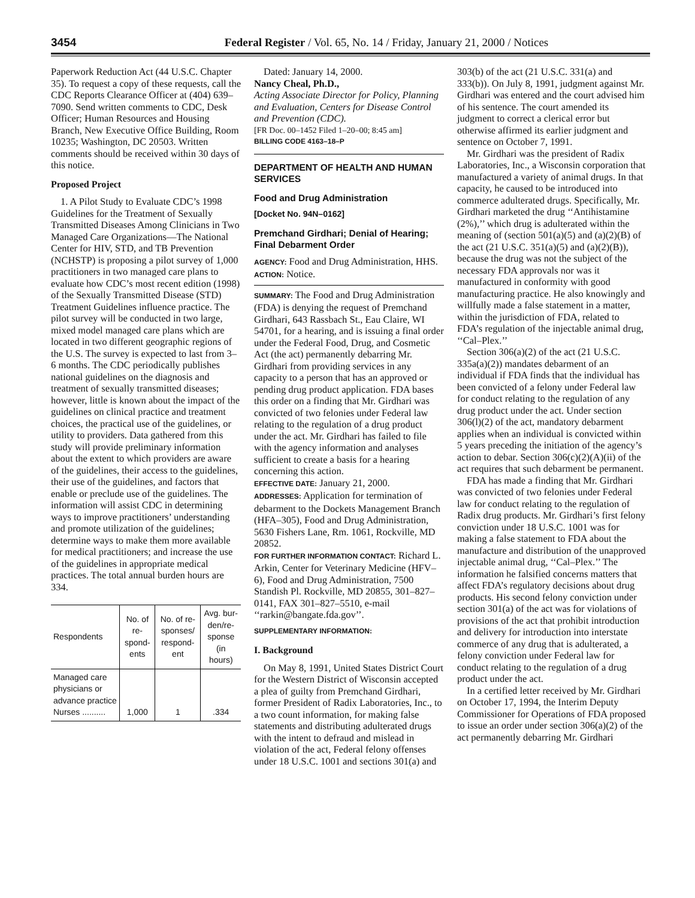3454 Federal Register / Vol. 65, No. 14 / Friday, January 21, 2000 / Notices
Paperwork Reduction Act (44 U.S.C. Chapter 35). To request a copy of these requests, call the CDC Reports Clearance Officer at (404) 639–7090. Send written comments to CDC, Desk Officer; Human Resources and Housing Branch, New Executive Office Building, Room 10235; Washington, DC 20503. Written comments should be received within 30 days of this notice.
Proposed Project
1. A Pilot Study to Evaluate CDC’s 1998 Guidelines for the Treatment of Sexually Transmitted Diseases Among Clinicians in Two Managed Care Organizations—The National Center for HIV, STD, and TB Prevention (NCHSTP) is proposing a pilot survey of 1,000 practitioners in two managed care plans to evaluate how CDC’s most recent edition (1998) of the Sexually Transmitted Disease (STD) Treatment Guidelines influence practice. The pilot survey will be conducted in two large, mixed model managed care plans which are located in two different geographic regions of the U.S. The survey is expected to last from 3–6 months. The CDC periodically publishes national guidelines on the diagnosis and treatment of sexually transmitted diseases; however, little is known about the impact of the guidelines on clinical practice and treatment choices, the practical use of the guidelines, or utility to providers. Data gathered from this study will provide preliminary information about the extent to which providers are aware of the guidelines, their access to the guidelines, their use of the guidelines, and factors that enable or preclude use of the guidelines. The information will assist CDC in determining ways to improve practitioners’ understanding and promote utilization of the guidelines; determine ways to make them more available for medical practitioners; and increase the use of the guidelines in appropriate medical practices. The total annual burden hours are 334.
| Respondents | No. of re-spond-ents | No. of re-sponses/ respond-ent | Avg. bur-den/re-sponse (in hours) |
| --- | --- | --- | --- |
| Managed care physicians or advance practice Nurses .......... | 1,000 | 1 | .334 |
Dated: January 14, 2000.
Nancy Cheal, Ph.D.,
Acting Associate Director for Policy, Planning and Evaluation, Centers for Disease Control and Prevention (CDC).
[FR Doc. 00–1452 Filed 1–20–00; 8:45 am]
BILLING CODE 4163–18–P
DEPARTMENT OF HEALTH AND HUMAN SERVICES
Food and Drug Administration
[Docket No. 94N–0162]
Premchand Girdhari; Denial of Hearing; Final Debarment Order
AGENCY: Food and Drug Administration, HHS.
ACTION: Notice.
SUMMARY: The Food and Drug Administration (FDA) is denying the request of Premchand Girdhari, 643 Rassbach St., Eau Claire, WI 54701, for a hearing, and is issuing a final order under the Federal Food, Drug, and Cosmetic Act (the act) permanently debarring Mr. Girdhari from providing services in any capacity to a person that has an approved or pending drug product application. FDA bases this order on a finding that Mr. Girdhari was convicted of two felonies under Federal law relating to the regulation of a drug product under the act. Mr. Girdhari has failed to file with the agency information and analyses sufficient to create a basis for a hearing concerning this action.
EFFECTIVE DATE: January 21, 2000.
ADDRESSES: Application for termination of debarment to the Dockets Management Branch (HFA–305), Food and Drug Administration, 5630 Fishers Lane, Rm. 1061, Rockville, MD 20852.
FOR FURTHER INFORMATION CONTACT: Richard L. Arkin, Center for Veterinary Medicine (HFV–6), Food and Drug Administration, 7500 Standish Pl. Rockville, MD 20855, 301–827–0141, FAX 301–827–5510, e-mail ‘‘rarkin@bangate.fda.gov’’.
SUPPLEMENTARY INFORMATION:
I. Background
On May 8, 1991, United States District Court for the Western District of Wisconsin accepted a plea of guilty from Premchand Girdhari, former President of Radix Laboratories, Inc., to a two count information, for making false statements and distributing adulterated drugs with the intent to defraud and mislead in violation of the act, Federal felony offenses under 18 U.S.C. 1001 and sections 301(a) and
303(b) of the act (21 U.S.C. 331(a) and 333(b)). On July 8, 1991, judgment against Mr. Girdhari was entered and the court advised him of his sentence. The court amended its judgment to correct a clerical error but otherwise affirmed its earlier judgment and sentence on October 7, 1991.
Mr. Girdhari was the president of Radix Laboratories, Inc., a Wisconsin corporation that manufactured a variety of animal drugs. In that capacity, he caused to be introduced into commerce adulterated drugs. Specifically, Mr. Girdhari marketed the drug ‘‘Antihistamine (2%),’’ which drug is adulterated within the meaning of (section 501(a)(5) and (a)(2)(B) of the act (21 U.S.C. 351(a)(5) and (a)(2)(B)), because the drug was not the subject of the necessary FDA approvals nor was it manufactured in conformity with good manufacturing practice. He also knowingly and willfully made a false statement in a matter, within the jurisdiction of FDA, related to FDA’s regulation of the injectable animal drug, ‘‘Cal–Plex.’’
Section 306(a)(2) of the act (21 U.S.C. 335a(a)(2)) mandates debarment of an individual if FDA finds that the individual has been convicted of a felony under Federal law for conduct relating to the regulation of any drug product under the act. Under section 306(l)(2) of the act, mandatory debarment applies when an individual is convicted within 5 years preceding the initiation of the agency’s action to debar. Section 306(c)(2)(A)(ii) of the act requires that such debarment be permanent.
FDA has made a finding that Mr. Girdhari was convicted of two felonies under Federal law for conduct relating to the regulation of Radix drug products. Mr. Girdhari’s first felony conviction under 18 U.S.C. 1001 was for making a false statement to FDA about the manufacture and distribution of the unapproved injectable animal drug, ‘‘Cal–Plex.’’ The information he falsified concerns matters that affect FDA’s regulatory decisions about drug products. His second felony conviction under section 301(a) of the act was for violations of provisions of the act that prohibit introduction and delivery for introduction into interstate commerce of any drug that is adulterated, a felony conviction under Federal law for conduct relating to the regulation of a drug product under the act.
In a certified letter received by Mr. Girdhari on October 17, 1994, the Interim Deputy Commissioner for Operations of FDA proposed to issue an order under section 306(a)(2) of the act permanently debarring Mr. Girdhari